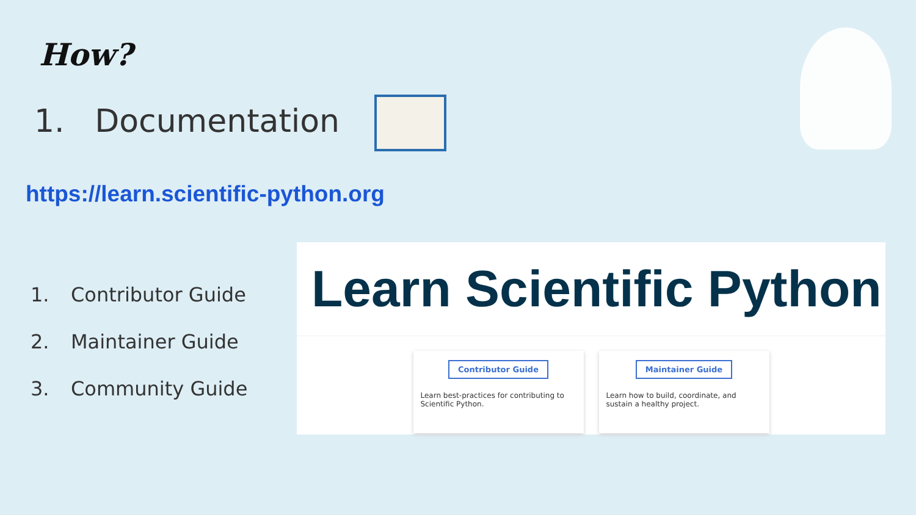How?
1. Documentation
https://learn.scientific-python.org
1. Contributor Guide
2. Maintainer Guide
3. Community Guide
Learn Scientific Python
Contributor Guide
Learn best-practices for contributing to Scientific Python.
Maintainer Guide
Learn how to build, coordinate, and sustain a healthy project.